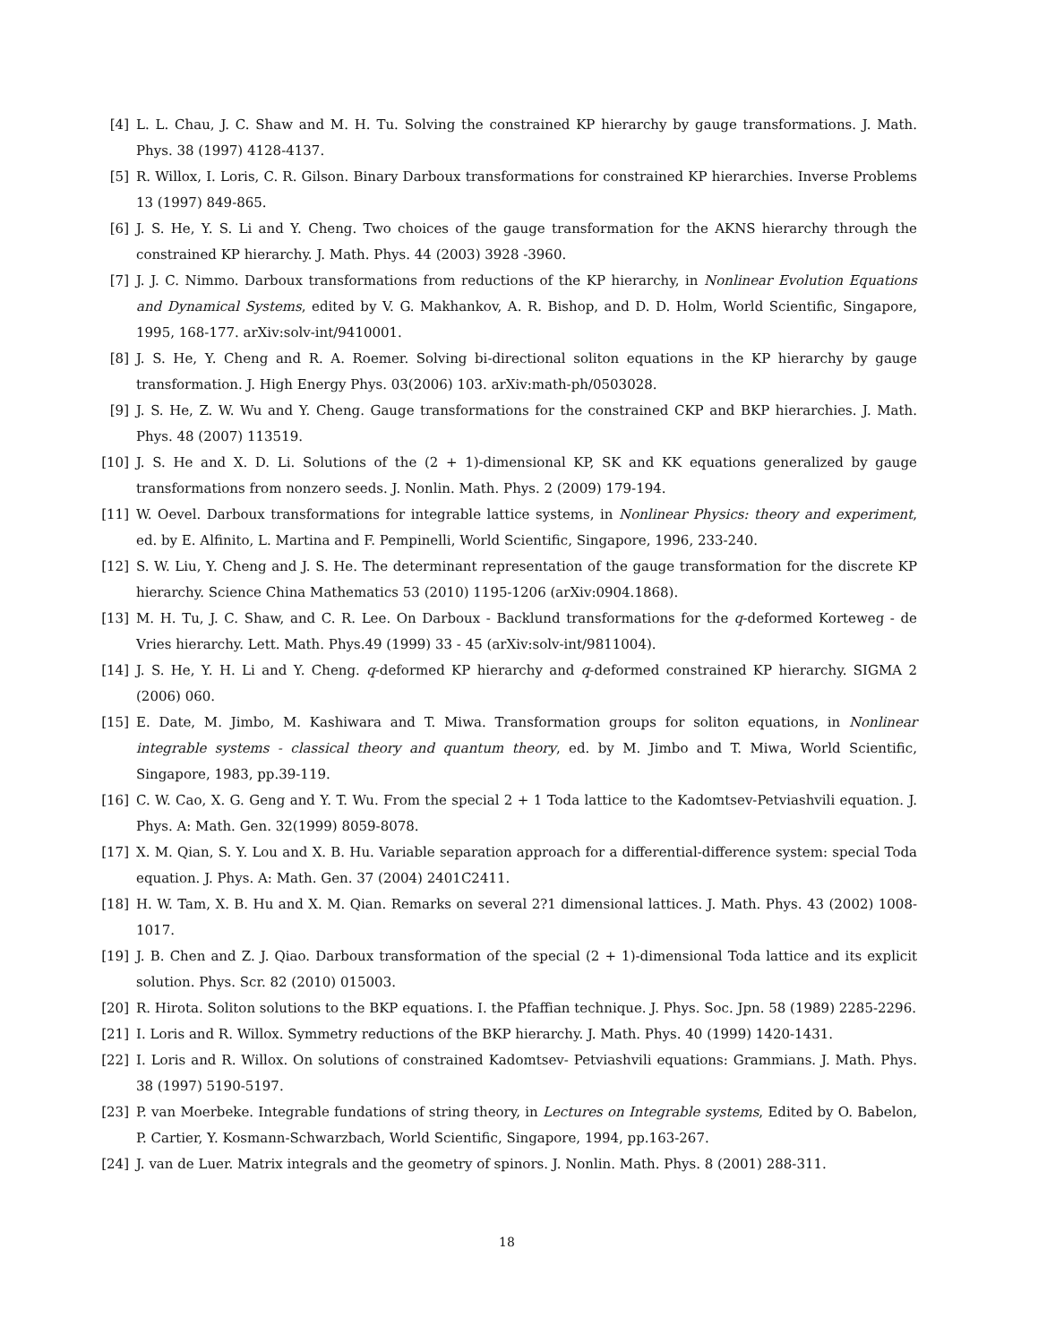[4] L. L. Chau, J. C. Shaw and M. H. Tu. Solving the constrained KP hierarchy by gauge transformations. J. Math. Phys. 38 (1997) 4128-4137.
[5] R. Willox, I. Loris, C. R. Gilson. Binary Darboux transformations for constrained KP hierarchies. Inverse Problems 13 (1997) 849-865.
[6] J. S. He, Y. S. Li and Y. Cheng. Two choices of the gauge transformation for the AKNS hierarchy through the constrained KP hierarchy. J. Math. Phys. 44 (2003) 3928 -3960.
[7] J. J. C. Nimmo. Darboux transformations from reductions of the KP hierarchy, in Nonlinear Evolution Equations and Dynamical Systems, edited by V. G. Makhankov, A. R. Bishop, and D. D. Holm, World Scientific, Singapore, 1995, 168-177. arXiv:solv-int/9410001.
[8] J. S. He, Y. Cheng and R. A. Roemer. Solving bi-directional soliton equations in the KP hierarchy by gauge transformation. J. High Energy Phys. 03(2006) 103. arXiv:math-ph/0503028.
[9] J. S. He, Z. W. Wu and Y. Cheng. Gauge transformations for the constrained CKP and BKP hierarchies. J. Math. Phys. 48 (2007) 113519.
[10] J. S. He and X. D. Li. Solutions of the (2 + 1)-dimensional KP, SK and KK equations generalized by gauge transformations from nonzero seeds. J. Nonlin. Math. Phys. 2 (2009) 179-194.
[11] W. Oevel. Darboux transformations for integrable lattice systems, in Nonlinear Physics: theory and experiment, ed. by E. Alfinito, L. Martina and F. Pempinelli, World Scientific, Singapore, 1996, 233-240.
[12] S. W. Liu, Y. Cheng and J. S. He. The determinant representation of the gauge transformation for the discrete KP hierarchy. Science China Mathematics 53 (2010) 1195-1206 (arXiv:0904.1868).
[13] M. H. Tu, J. C. Shaw, and C. R. Lee. On Darboux - Backlund transformations for the q-deformed Korteweg - de Vries hierarchy. Lett. Math. Phys.49 (1999) 33 - 45 (arXiv:solv-int/9811004).
[14] J. S. He, Y. H. Li and Y. Cheng. q-deformed KP hierarchy and q-deformed constrained KP hierarchy. SIGMA 2 (2006) 060.
[15] E. Date, M. Jimbo, M. Kashiwara and T. Miwa. Transformation groups for soliton equations, in Nonlinear integrable systems - classical theory and quantum theory, ed. by M. Jimbo and T. Miwa, World Scientific, Singapore, 1983, pp.39-119.
[16] C. W. Cao, X. G. Geng and Y. T. Wu. From the special 2 + 1 Toda lattice to the Kadomtsev-Petviashvili equation. J. Phys. A: Math. Gen. 32(1999) 8059-8078.
[17] X. M. Qian, S. Y. Lou and X. B. Hu. Variable separation approach for a differential-difference system: special Toda equation. J. Phys. A: Math. Gen. 37 (2004) 2401C2411.
[18] H. W. Tam, X. B. Hu and X. M. Qian. Remarks on several 2?1 dimensional lattices. J. Math. Phys. 43 (2002) 1008-1017.
[19] J. B. Chen and Z. J. Qiao. Darboux transformation of the special (2 + 1)-dimensional Toda lattice and its explicit solution. Phys. Scr. 82 (2010) 015003.
[20] R. Hirota. Soliton solutions to the BKP equations. I. the Pfaffian technique. J. Phys. Soc. Jpn. 58 (1989) 2285-2296.
[21] I. Loris and R. Willox. Symmetry reductions of the BKP hierarchy. J. Math. Phys. 40 (1999) 1420-1431.
[22] I. Loris and R. Willox. On solutions of constrained Kadomtsev- Petviashvili equations: Grammians. J. Math. Phys. 38 (1997) 5190-5197.
[23] P. van Moerbeke. Integrable fundations of string theory, in Lectures on Integrable systems, Edited by O. Babelon, P. Cartier, Y. Kosmann-Schwarzbach, World Scientific, Singapore, 1994, pp.163-267.
[24] J. van de Luer. Matrix integrals and the geometry of spinors. J. Nonlin. Math. Phys. 8 (2001) 288-311.
18